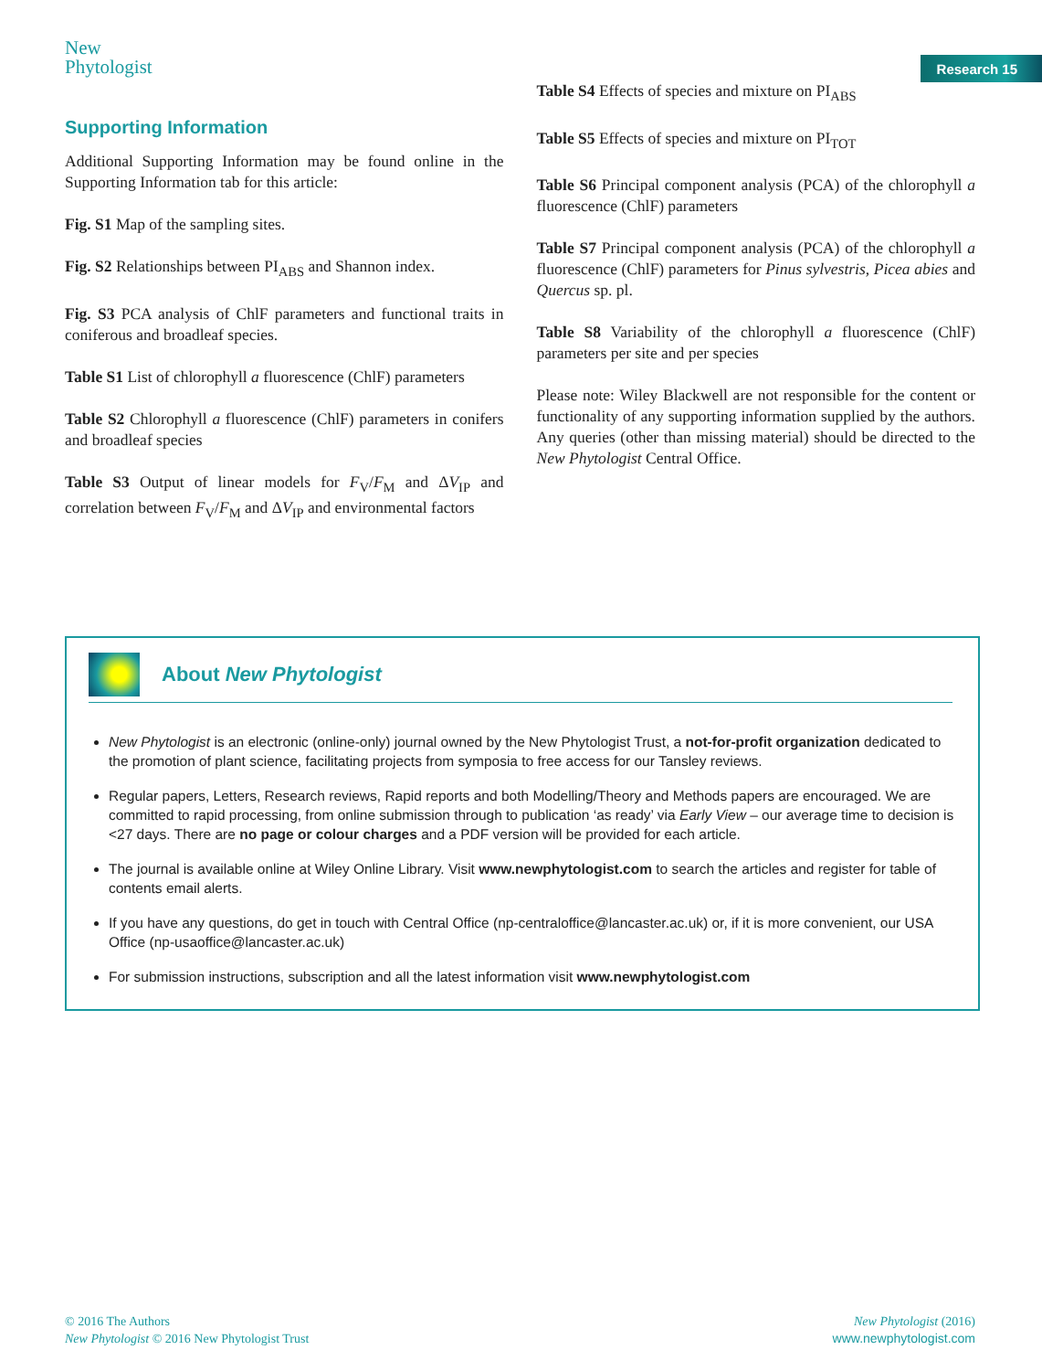New
Phytologist
Research 15
Supporting Information
Additional Supporting Information may be found online in the Supporting Information tab for this article:
Fig. S1 Map of the sampling sites.
Fig. S2 Relationships between PI<sub>ABS</sub> and Shannon index.
Fig. S3 PCA analysis of ChlF parameters and functional traits in coniferous and broadleaf species.
Table S1 List of chlorophyll a fluorescence (ChlF) parameters
Table S2 Chlorophyll a fluorescence (ChlF) parameters in conifers and broadleaf species
Table S3 Output of linear models for F<sub>V</sub>/F<sub>M</sub> and ΔV<sub>IP</sub> and correlation between F<sub>V</sub>/F<sub>M</sub> and ΔV<sub>IP</sub> and environmental factors
Table S4 Effects of species and mixture on PI<sub>ABS</sub>
Table S5 Effects of species and mixture on PI<sub>TOT</sub>
Table S6 Principal component analysis (PCA) of the chlorophyll a fluorescence (ChlF) parameters
Table S7 Principal component analysis (PCA) of the chlorophyll a fluorescence (ChlF) parameters for Pinus sylvestris, Picea abies and Quercus sp. pl.
Table S8 Variability of the chlorophyll a fluorescence (ChlF) parameters per site and per species
Please note: Wiley Blackwell are not responsible for the content or functionality of any supporting information supplied by the authors. Any queries (other than missing material) should be directed to the New Phytologist Central Office.
About New Phytologist
New Phytologist is an electronic (online-only) journal owned by the New Phytologist Trust, a not-for-profit organization dedicated to the promotion of plant science, facilitating projects from symposia to free access for our Tansley reviews.
Regular papers, Letters, Research reviews, Rapid reports and both Modelling/Theory and Methods papers are encouraged. We are committed to rapid processing, from online submission through to publication ‘as ready’ via Early View – our average time to decision is <27 days. There are no page or colour charges and a PDF version will be provided for each article.
The journal is available online at Wiley Online Library. Visit www.newphytologist.com to search the articles and register for table of contents email alerts.
If you have any questions, do get in touch with Central Office (np-centraloffice@lancaster.ac.uk) or, if it is more convenient, our USA Office (np-usaoffice@lancaster.ac.uk)
For submission instructions, subscription and all the latest information visit www.newphytologist.com
© 2016 The Authors
New Phytologist © 2016 New Phytologist Trust
New Phytologist (2016)
www.newphytologist.com